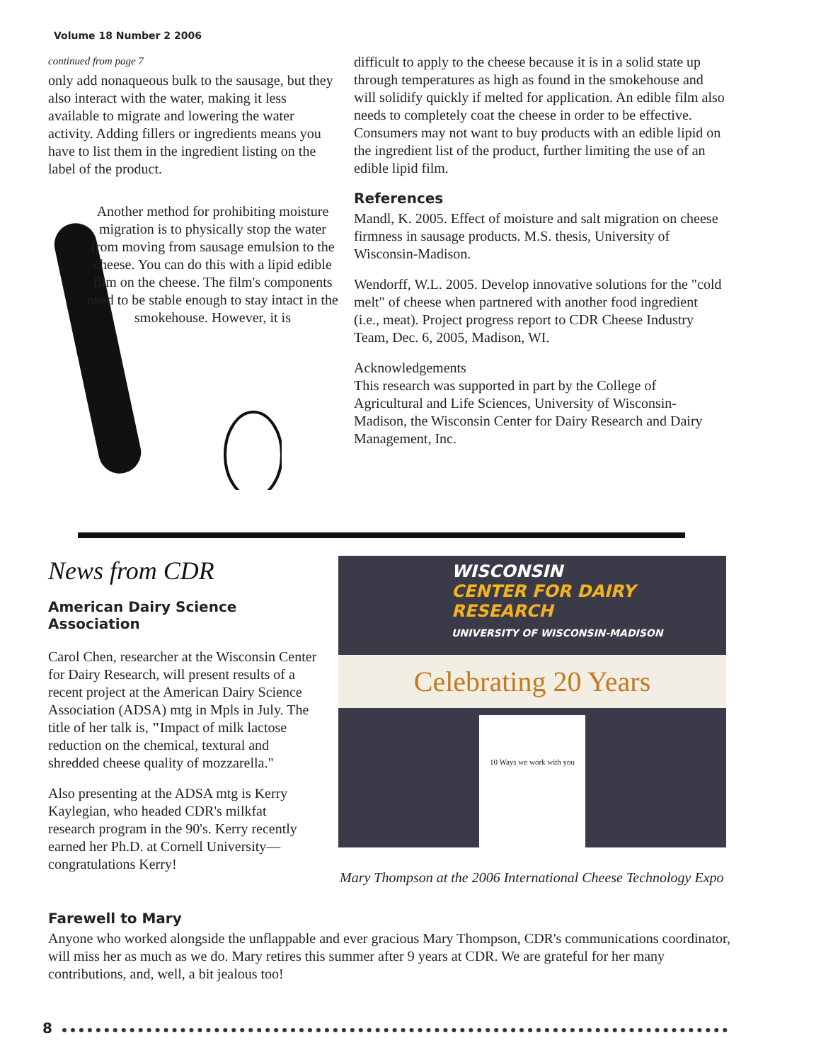Volume 18 Number 2 2006
continued from page 7
only add nonaqueous bulk to the sausage, but they also interact with the water, making it less available to migrate and lowering the water activity. Adding fillers or ingredients means you have to list them in the ingredient listing on the label of the product.
Another method for prohibiting moisture migration is to physically stop the water from moving from sausage emulsion to the cheese. You can do this with a lipid edible film on the cheese. The film's components need to be stable enough to stay intact in the smokehouse. However, it is
difficult to apply to the cheese because it is in a solid state up through temperatures as high as found in the smokehouse and will solidify quickly if melted for application. An edible film also needs to completely coat the cheese in order to be effective. Consumers may not want to buy products with an edible lipid on the ingredient list of the product, further limiting the use of an edible lipid film.
References
Mandl, K. 2005. Effect of moisture and salt migration on cheese firmness in sausage products. M.S. thesis, University of Wisconsin-Madison.
Wendorff, W.L. 2005. Develop innovative solutions for the "cold melt" of cheese when partnered with another food ingredient (i.e., meat). Project progress report to CDR Cheese Industry Team, Dec. 6, 2005, Madison, WI.
Acknowledgements
This research was supported in part by the College of Agricultural and Life Sciences, University of Wisconsin-Madison, the Wisconsin Center for Dairy Research and Dairy Management, Inc.
News from CDR
American Dairy Science Association
Carol Chen, researcher at the Wisconsin Center for Dairy Research, will present results of a recent project at the American Dairy Science Association (ADSA) mtg in Mpls in July. The title of her talk is, "Impact of milk lactose reduction on the chemical, textural and shredded cheese quality of mozzarella."
Also presenting at the ADSA mtg is Kerry Kaylegian, who headed CDR's milkfat research program in the 90's. Kerry recently earned her Ph.D. at Cornell University— congratulations Kerry!
WISCONSIN
CENTER FOR DAIRY RESEARCH
UNIVERSITY OF WISCONSIN-MADISON
Celebrating 20 Years
10 Ways we work with you
Mary Thompson at the 2006 International Cheese Technology Expo
Farewell to Mary
Anyone who worked alongside the unflappable and ever gracious Mary Thompson, CDR's communications coordinator, will miss her as much as we do. Mary retires this summer after 9 years at CDR. We are grateful for her many contributions, and, well, a bit jealous too!
8